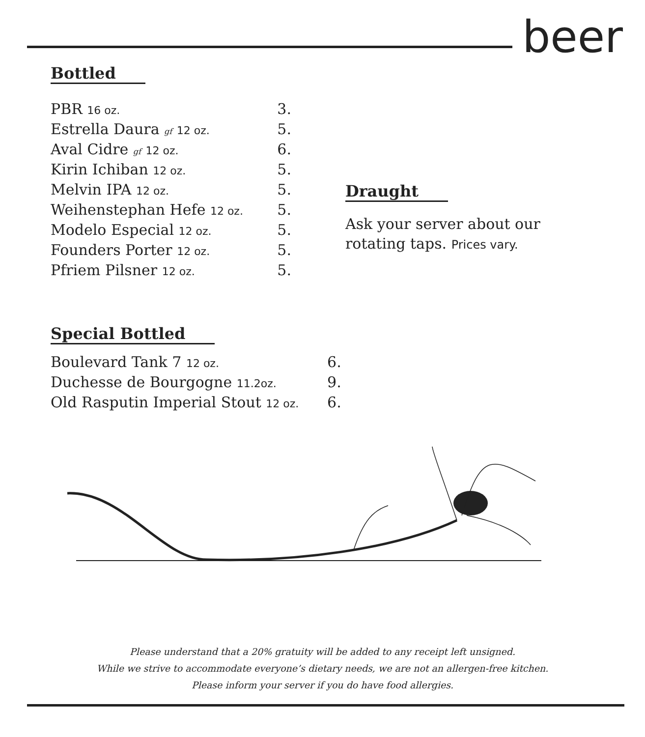beer
Bottled
| PBR 16 oz. | 3. |
| Estrella Daura gf 12 oz. | 5. |
| Aval Cidre gf 12 oz. | 6. |
| Kirin Ichiban 12 oz. | 5. |
| Melvin IPA 12 oz. | 5. |
| Weihenstephan Hefe 12 oz. | 5. |
| Modelo Especial 12 oz. | 5. |
| Founders Porter 12 oz. | 5. |
| Pfriem Pilsner 12 oz. | 5. |
Draught
Ask your server about our
rotating taps. Prices vary.
Special Bottled
| Boulevard Tank 7 12 oz. | 6. |
| Duchesse de Bourgogne 11.2oz. | 9. |
| Old Rasputin Imperial Stout 12 oz. | 6. |
Please understand that a 20% gratuity will be added to any receipt left unsigned.
While we strive to accommodate everyone’s dietary needs, we are not an allergen-free kitchen.
Please inform your server if you do have food allergies.